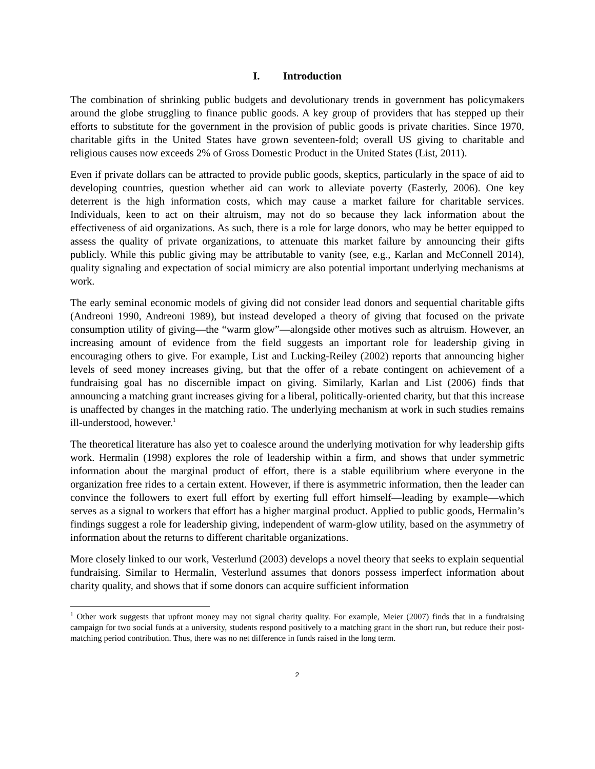I. Introduction
The combination of shrinking public budgets and devolutionary trends in government has policymakers around the globe struggling to finance public goods. A key group of providers that has stepped up their efforts to substitute for the government in the provision of public goods is private charities. Since 1970, charitable gifts in the United States have grown seventeen-fold; overall US giving to charitable and religious causes now exceeds 2% of Gross Domestic Product in the United States (List, 2011).
Even if private dollars can be attracted to provide public goods, skeptics, particularly in the space of aid to developing countries, question whether aid can work to alleviate poverty (Easterly, 2006). One key deterrent is the high information costs, which may cause a market failure for charitable services. Individuals, keen to act on their altruism, may not do so because they lack information about the effectiveness of aid organizations. As such, there is a role for large donors, who may be better equipped to assess the quality of private organizations, to attenuate this market failure by announcing their gifts publicly. While this public giving may be attributable to vanity (see, e.g., Karlan and McConnell 2014), quality signaling and expectation of social mimicry are also potential important underlying mechanisms at work.
The early seminal economic models of giving did not consider lead donors and sequential charitable gifts (Andreoni 1990, Andreoni 1989), but instead developed a theory of giving that focused on the private consumption utility of giving—the “warm glow”—alongside other motives such as altruism. However, an increasing amount of evidence from the field suggests an important role for leadership giving in encouraging others to give. For example, List and Lucking-Reiley (2002) reports that announcing higher levels of seed money increases giving, but that the offer of a rebate contingent on achievement of a fundraising goal has no discernible impact on giving. Similarly, Karlan and List (2006) finds that announcing a matching grant increases giving for a liberal, politically-oriented charity, but that this increase is unaffected by changes in the matching ratio. The underlying mechanism at work in such studies remains ill-understood, however.<sup>1</sup>
The theoretical literature has also yet to coalesce around the underlying motivation for why leadership gifts work. Hermalin (1998) explores the role of leadership within a firm, and shows that under symmetric information about the marginal product of effort, there is a stable equilibrium where everyone in the organization free rides to a certain extent. However, if there is asymmetric information, then the leader can convince the followers to exert full effort by exerting full effort himself—leading by example—which serves as a signal to workers that effort has a higher marginal product. Applied to public goods, Hermalin’s findings suggest a role for leadership giving, independent of warm-glow utility, based on the asymmetry of information about the returns to different charitable organizations.
More closely linked to our work, Vesterlund (2003) develops a novel theory that seeks to explain sequential fundraising. Similar to Hermalin, Vesterlund assumes that donors possess imperfect information about charity quality, and shows that if some donors can acquire sufficient information
<sup>1</sup> Other work suggests that upfront money may not signal charity quality. For example, Meier (2007) finds that in a fundraising campaign for two social funds at a university, students respond positively to a matching grant in the short run, but reduce their post-matching period contribution. Thus, there was no net difference in funds raised in the long term.
2